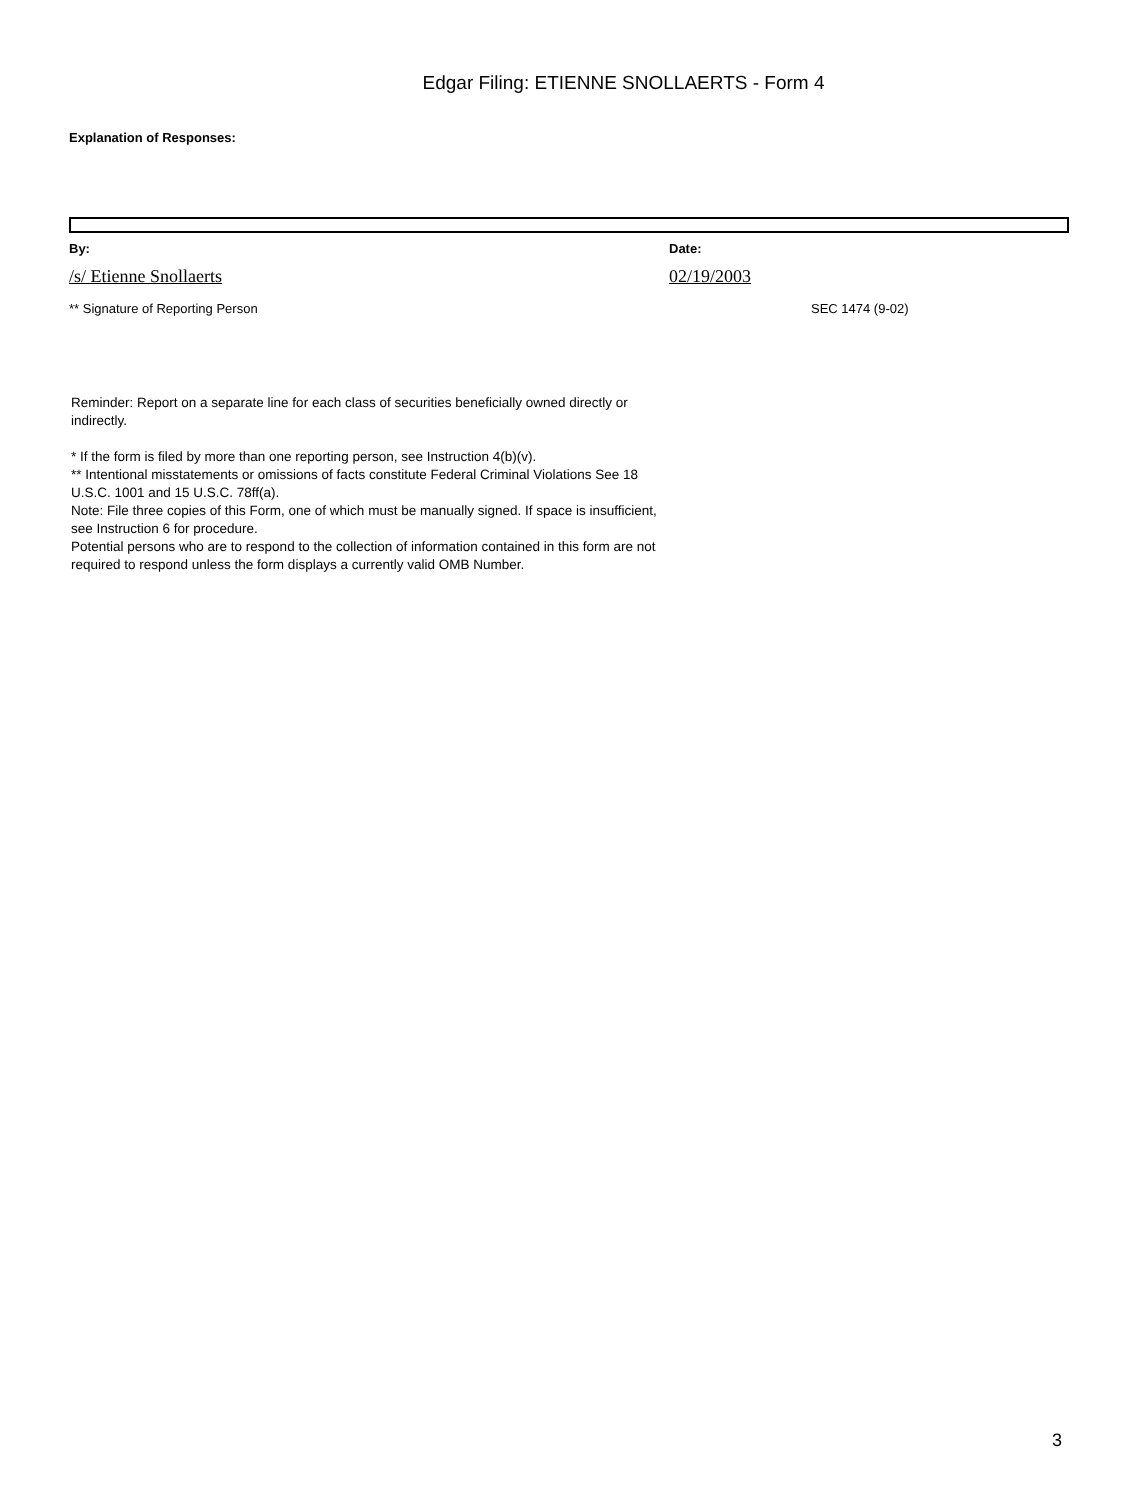Edgar Filing: ETIENNE SNOLLAERTS - Form 4
Explanation of Responses:
By: Date:
/s/ Etienne Snollaerts 02/19/2003
** Signature of Reporting Person SEC 1474 (9-02)
Reminder: Report on a separate line for each class of securities beneficially owned directly or indirectly.
* If the form is filed by more than one reporting person, see Instruction 4(b)(v).
** Intentional misstatements or omissions of facts constitute Federal Criminal Violations See 18 U.S.C. 1001 and 15 U.S.C. 78ff(a).
Note: File three copies of this Form, one of which must be manually signed. If space is insufficient, see Instruction 6 for procedure.
Potential persons who are to respond to the collection of information contained in this form are not
required to respond unless the form displays a currently valid OMB Number.
3